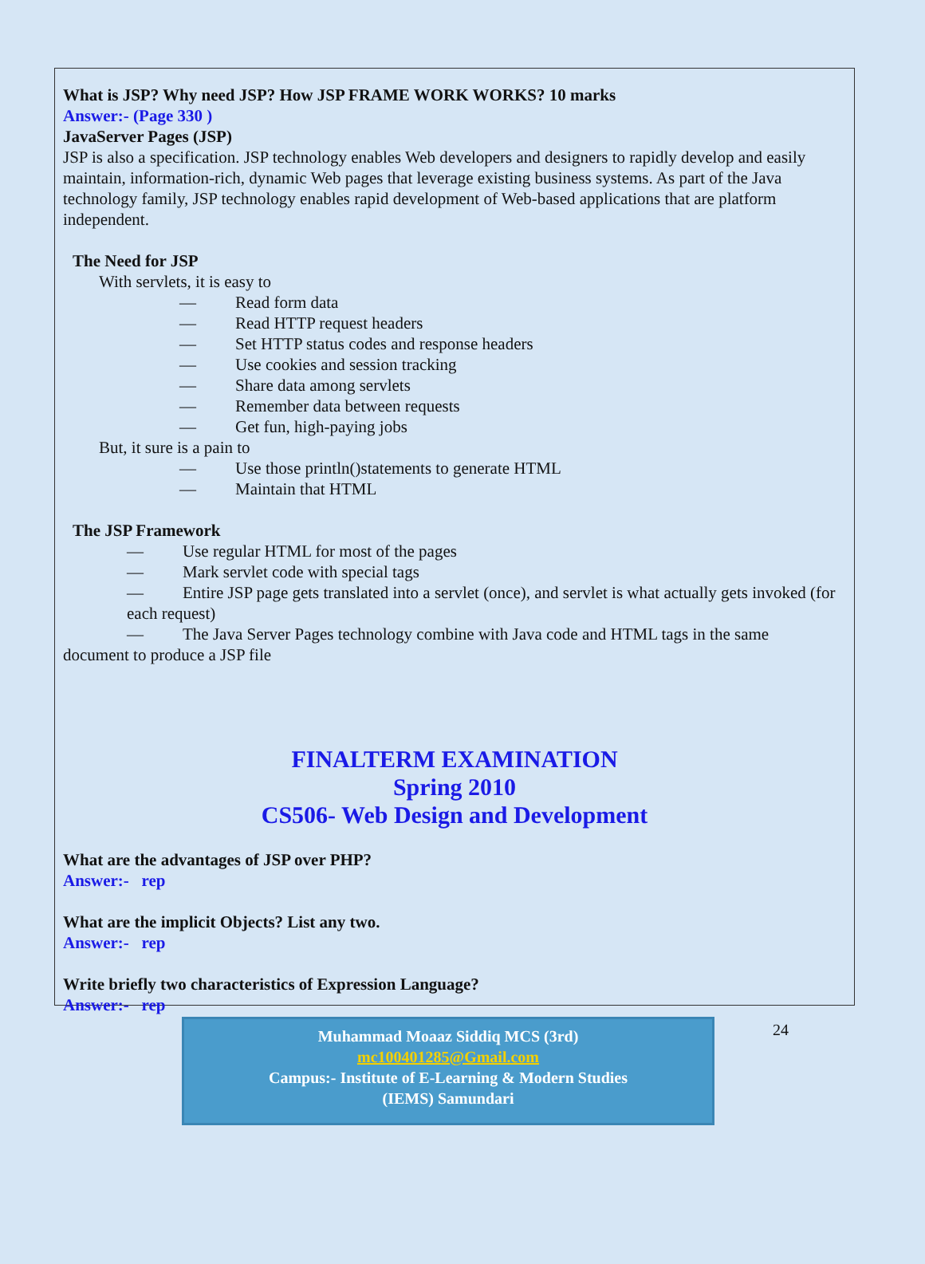What is JSP? Why need JSP? How JSP FRAME WORK WORKS? 10 marks
Answer:- (Page 330 )
JavaServer Pages (JSP)
JSP is also a specification. JSP technology enables Web developers and designers to rapidly develop and easily maintain, information-rich, dynamic Web pages that leverage existing business systems. As part of the Java technology family, JSP technology enables rapid development of Web-based applications that are platform independent.
The Need for JSP
With servlets, it is easy to
— Read form data
— Read HTTP request headers
— Set HTTP status codes and response headers
— Use cookies and session tracking
— Share data among servlets
— Remember data between requests
— Get fun, high-paying jobs
But, it sure is a pain to
— Use those println()statements to generate HTML
— Maintain that HTML
The JSP Framework
— Use regular HTML for most of the pages
— Mark servlet code with special tags
— Entire JSP page gets translated into a servlet (once), and servlet is what actually gets invoked (for each request)
— The Java Server Pages technology combine with Java code and HTML tags in the same
document to produce a JSP file
FINALTERM EXAMINATION
Spring 2010
CS506- Web Design and Development
What are the advantages of JSP over PHP?
Answer:- rep
What are the implicit Objects? List any two.
Answer:- rep
Write briefly two characteristics of Expression Language?
Answer:- rep
24
Muhammad Moaaz Siddiq MCS (3rd)
mc100401285@Gmail.com
Campus:- Institute of E-Learning & Modern Studies
(IEMS) Samundari